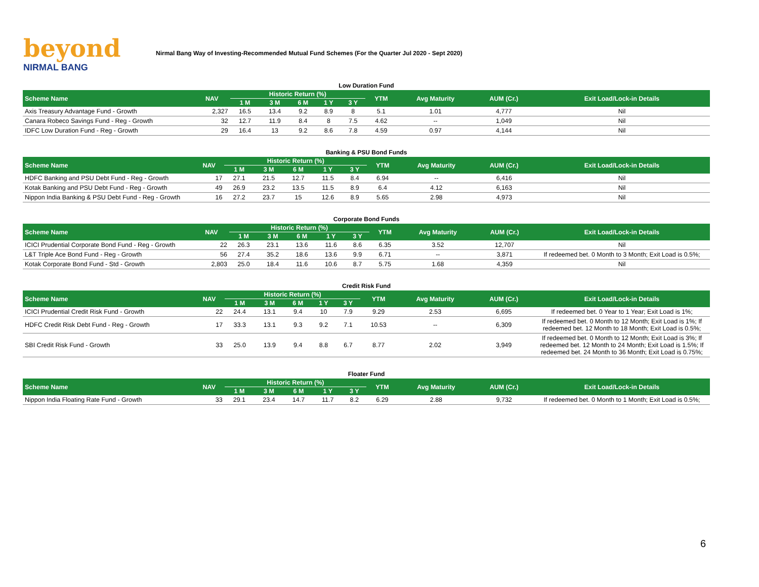beyond
NIRMAL BANG
Nirmal Bang Way of Investing-Recommended Mutual Fund Schemes (For the Quarter Jul 2020 - Sept 2020)
Low Duration Fund
| Scheme Name | NAV | Historic Return (%) | | | | | YTM | Avg Maturity | AUM (Cr.) | Exit Load/Lock-in Details |
| --- | --- | --- | --- | --- | --- | --- | --- | --- | --- | --- |
| | | 1 M | 3 M | 6 M | 1 Y | 3 Y | | | | |
| Axis Treasury Advantage Fund - Growth | 2,327 | 16.5 | 13.4 | 9.2 | 8.9 | 8 | 5.1 | 1.01 | 4,777 | Nil |
| Canara Robeco Savings Fund - Reg - Growth | 32 | 12.7 | 11.9 | 8.4 | 8 | 7.5 | 4.62 | -- | 1,049 | Nil |
| IDFC Low Duration Fund - Reg - Growth | 29 | 16.4 | 13 | 9.2 | 8.6 | 7.8 | 4.59 | 0.97 | 4,144 | Nil |
Banking & PSU Bond Funds
| Scheme Name | NAV | Historic Return (%) | | | | | YTM | Avg Maturity | AUM (Cr.) | Exit Load/Lock-in Details |
| --- | --- | --- | --- | --- | --- | --- | --- | --- | --- | --- |
| | | 1 M | 3 M | 6 M | 1 Y | 3 Y | | | | |
| HDFC Banking and PSU Debt Fund - Reg - Growth | 17 | 27.1 | 21.5 | 12.7 | 11.5 | 8.4 | 6.94 | -- | 6,416 | Nil |
| Kotak Banking and PSU Debt Fund - Reg - Growth | 49 | 26.9 | 23.2 | 13.5 | 11.5 | 8.9 | 6.4 | 4.12 | 6,163 | Nil |
| Nippon India Banking & PSU Debt Fund - Reg - Growth | 16 | 27.2 | 23.7 | 15 | 12.6 | 8.9 | 5.65 | 2.98 | 4,973 | Nil |
Corporate Bond Funds
| Scheme Name | NAV | Historic Return (%) | | | | | YTM | Avg Maturity | AUM (Cr.) | Exit Load/Lock-in Details |
| --- | --- | --- | --- | --- | --- | --- | --- | --- | --- | --- |
| | | 1 M | 3 M | 6 M | 1 Y | 3 Y | | | | |
| ICICI Prudential Corporate Bond Fund - Reg - Growth | 22 | 26.3 | 23.1 | 13.6 | 11.6 | 8.6 | 6.35 | 3.52 | 12,707 | Nil |
| L&T Triple Ace Bond Fund - Reg - Growth | 56 | 27.4 | 35.2 | 18.6 | 13.6 | 9.9 | 6.71 | -- | 3,871 | If redeemed bet. 0 Month to 3 Month; Exit Load is 0.5%; |
| Kotak Corporate Bond Fund - Std - Growth | 2,803 | 25.0 | 18.4 | 11.6 | 10.6 | 8.7 | 5.75 | 1.68 | 4,359 | Nil |
Credit Risk Fund
| Scheme Name | NAV | Historic Return (%) | | | | | YTM | Avg Maturity | AUM (Cr.) | Exit Load/Lock-in Details |
| --- | --- | --- | --- | --- | --- | --- | --- | --- | --- | --- |
| | | 1 M | 3 M | 6 M | 1 Y | 3 Y | | | | |
| ICICI Prudential Credit Risk Fund - Growth | 22 | 24.4 | 13.1 | 9.4 | 10 | 7.9 | 9.29 | 2.53 | 6,695 | If redeemed bet. 0 Year to 1 Year; Exit Load is 1%; |
| HDFC Credit Risk Debt Fund - Reg - Growth | 17 | 33.3 | 13.1 | 9.3 | 9.2 | 7.1 | 10.53 | -- | 6,309 | If redeemed bet. 0 Month to 12 Month; Exit Load is 1%; If redeemed bet. 12 Month to 18 Month; Exit Load is 0.5%; |
| SBI Credit Risk Fund - Growth | 33 | 25.0 | 13.9 | 9.4 | 8.8 | 6.7 | 8.77 | 2.02 | 3,949 | If redeemed bet. 0 Month to 12 Month; Exit Load is 3%; If redeemed bet. 12 Month to 24 Month; Exit Load is 1.5%; If redeemed bet. 24 Month to 36 Month; Exit Load is 0.75%; |
Floater Fund
| Scheme Name | NAV | Historic Return (%) | | | | | YTM | Avg Maturity | AUM (Cr.) | Exit Load/Lock-in Details |
| --- | --- | --- | --- | --- | --- | --- | --- | --- | --- | --- |
| | | 1 M | 3 M | 6 M | 1 Y | 3 Y | | | | |
| Nippon India Floating Rate Fund - Growth | 33 | 29.1 | 23.4 | 14.7 | 11.7 | 8.2 | 6.29 | 2.88 | 9,732 | If redeemed bet. 0 Month to 1 Month; Exit Load is 0.5%; |
6